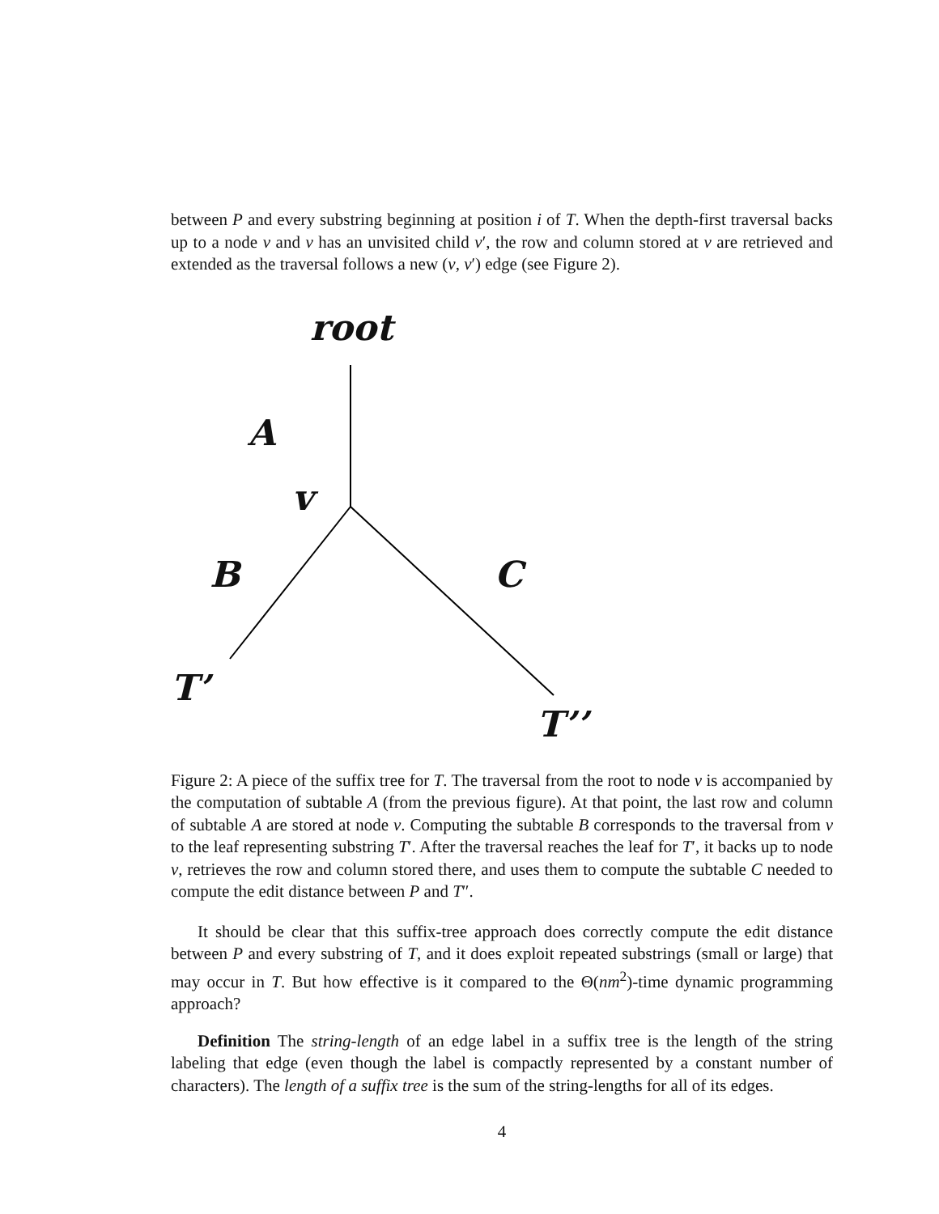between P and every substring beginning at position i of T. When the depth-first traversal backs up to a node v and v has an unvisited child v′, the row and column stored at v are retrieved and extended as the traversal follows a new (v, v′) edge (see Figure 2).
root
A
v
B C
T’
T’’
Figure 2: A piece of the suffix tree for T. The traversal from the root to node v is accompanied by the computation of subtable A (from the previous figure). At that point, the last row and column of subtable A are stored at node v. Computing the subtable B corresponds to the traversal from v to the leaf representing substring T′. After the traversal reaches the leaf for T′, it backs up to node v, retrieves the row and column stored there, and uses them to compute the subtable C needed to compute the edit distance between P and T″.
It should be clear that this suffix-tree approach does correctly compute the edit distance between P and every substring of T, and it does exploit repeated substrings (small or large) that may occur in T. But how effective is it compared to the Θ(nm<sup>2</sup>)-time dynamic programming approach?
Definition The string-length of an edge label in a suffix tree is the length of the string labeling that edge (even though the label is compactly represented by a constant number of characters). The length of a suffix tree is the sum of the string-lengths for all of its edges.
4